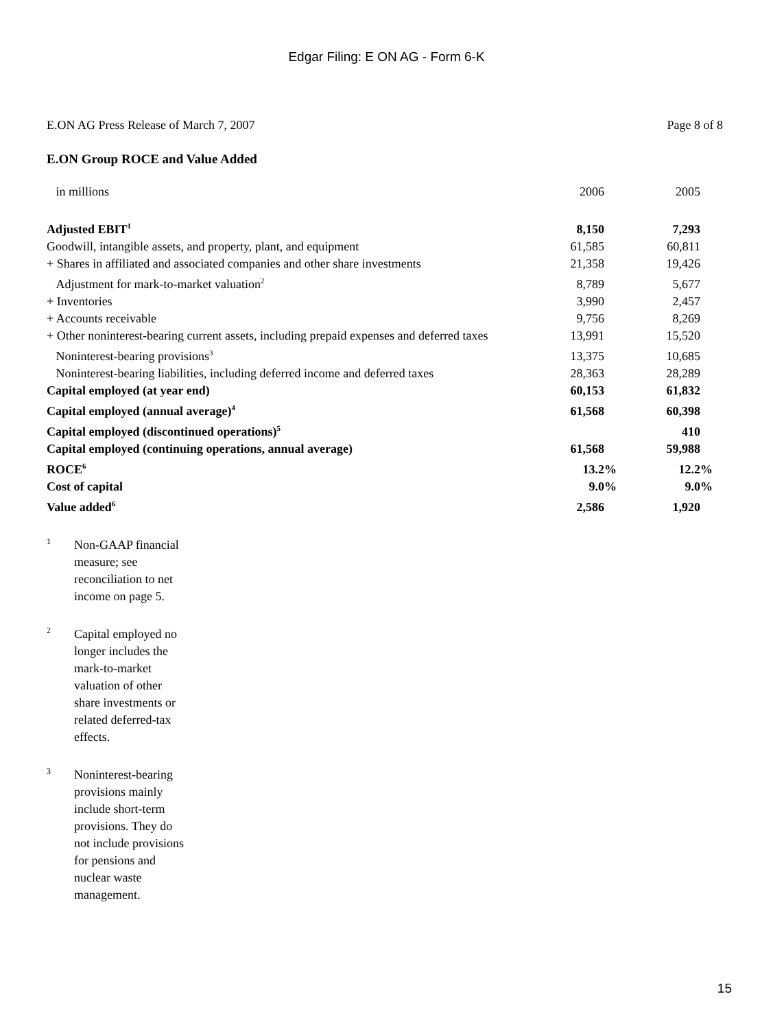Edgar Filing: E ON AG - Form 6-K
E.ON AG Press Release of March 7, 2007 Page 8 of 8
E.ON Group ROCE and Value Added
| in millions | 2006 | | 2005 | |
| Adjusted EBIT<sup>1</sup> | 8,150 | | 7,293 | |
| Goodwill, intangible assets, and property, plant, and equipment | 61,585 | | 60,811 | |
| + Shares in affiliated and associated companies and other share investments | 21,358 | | 19,426 | |
| Adjustment for mark-to-market valuation<sup>2</sup> | 8,789 | | 5,677 | |
| + Inventories | 3,990 | | 2,457 | |
| + Accounts receivable | 9,756 | | 8,269 | |
| + Other noninterest-bearing current assets, including prepaid expenses and deferred taxes | 13,991 | | 15,520 | |
| Noninterest-bearing provisions<sup>3</sup> | 13,375 | | 10,685 | |
| Noninterest-bearing liabilities, including deferred income and deferred taxes | 28,363 | | 28,289 | |
| Capital employed (at year end) | 60,153 | | 61,832 | |
| Capital employed (annual average)<sup>4</sup> | 61,568 | | 60,398 | |
| Capital employed (discontinued operations)<sup>5</sup> | | | 410 | |
| Capital employed (continuing operations, annual average) | 61,568 | | 59,988 | |
| ROCE<sup>6</sup> | 13.2 | % | 12.2 | % |
| Cost of capital | 9.0 | % | 9.0 | % |
| Value added<sup>6</sup> | 2,586 | | 1,920 | |
1
Non-GAAP financial measure; see reconciliation to net income on page 5.
2
Capital employed no longer includes the mark-to-market valuation of other share investments or related deferred-tax effects.
3
Noninterest-bearing provisions mainly include short-term provisions. They do not include provisions for pensions and nuclear waste management.
15